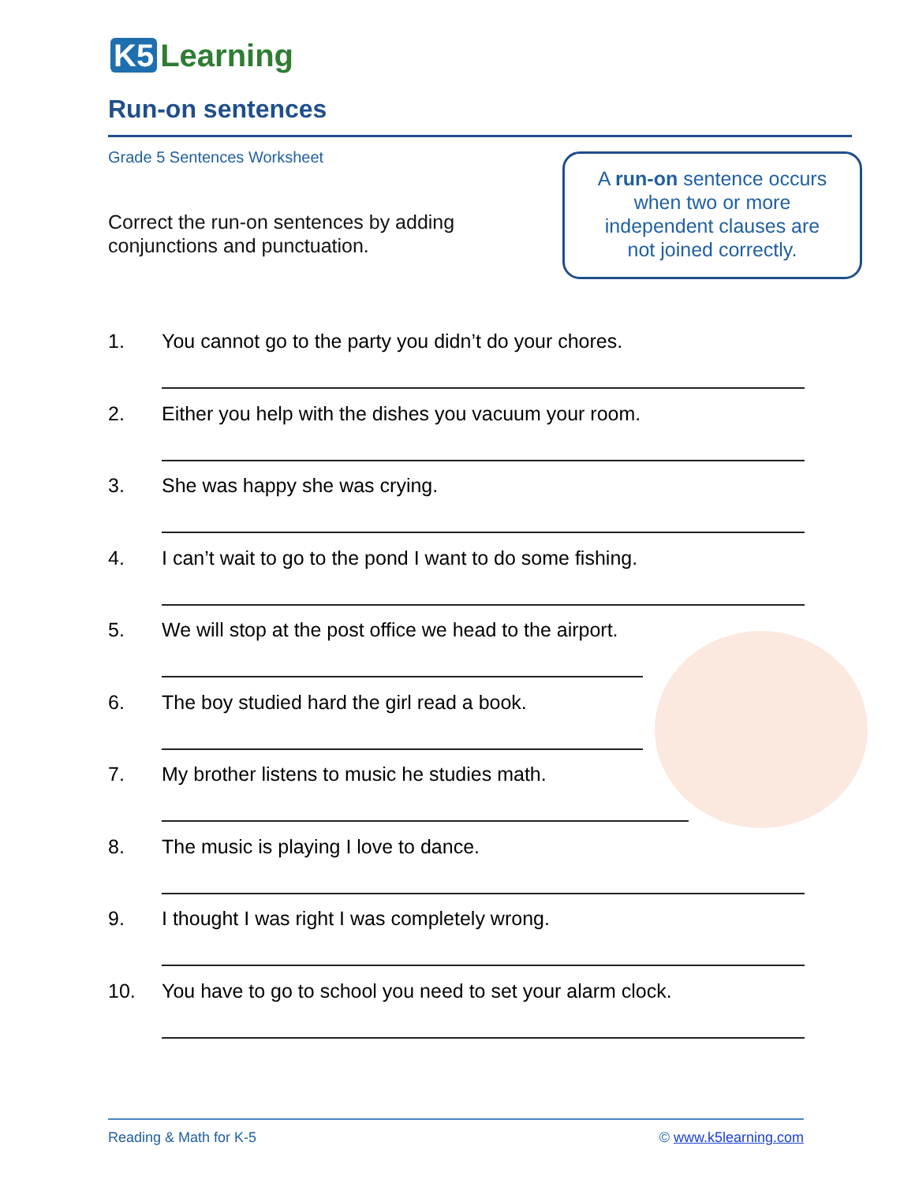K5 Learning
Run-on sentences
Grade 5 Sentences Worksheet
Correct the run-on sentences by adding
conjunctions and punctuation.
A run-on sentence occurs
when two or more
independent clauses are
not joined correctly.
1. You cannot go to the party you didn’t do your chores.
2. Either you help with the dishes you vacuum your room.
3. She was happy she was crying.
4. I can’t wait to go to the pond I want to do some fishing.
5. We will stop at the post office we head to the airport.
6. The boy studied hard the girl read a book.
7. My brother listens to music he studies math.
8. The music is playing I love to dance.
9. I thought I was right I was completely wrong.
10. You have to go to school you need to set your alarm clock.
Reading & Math for K-5 © www.k5learning.com